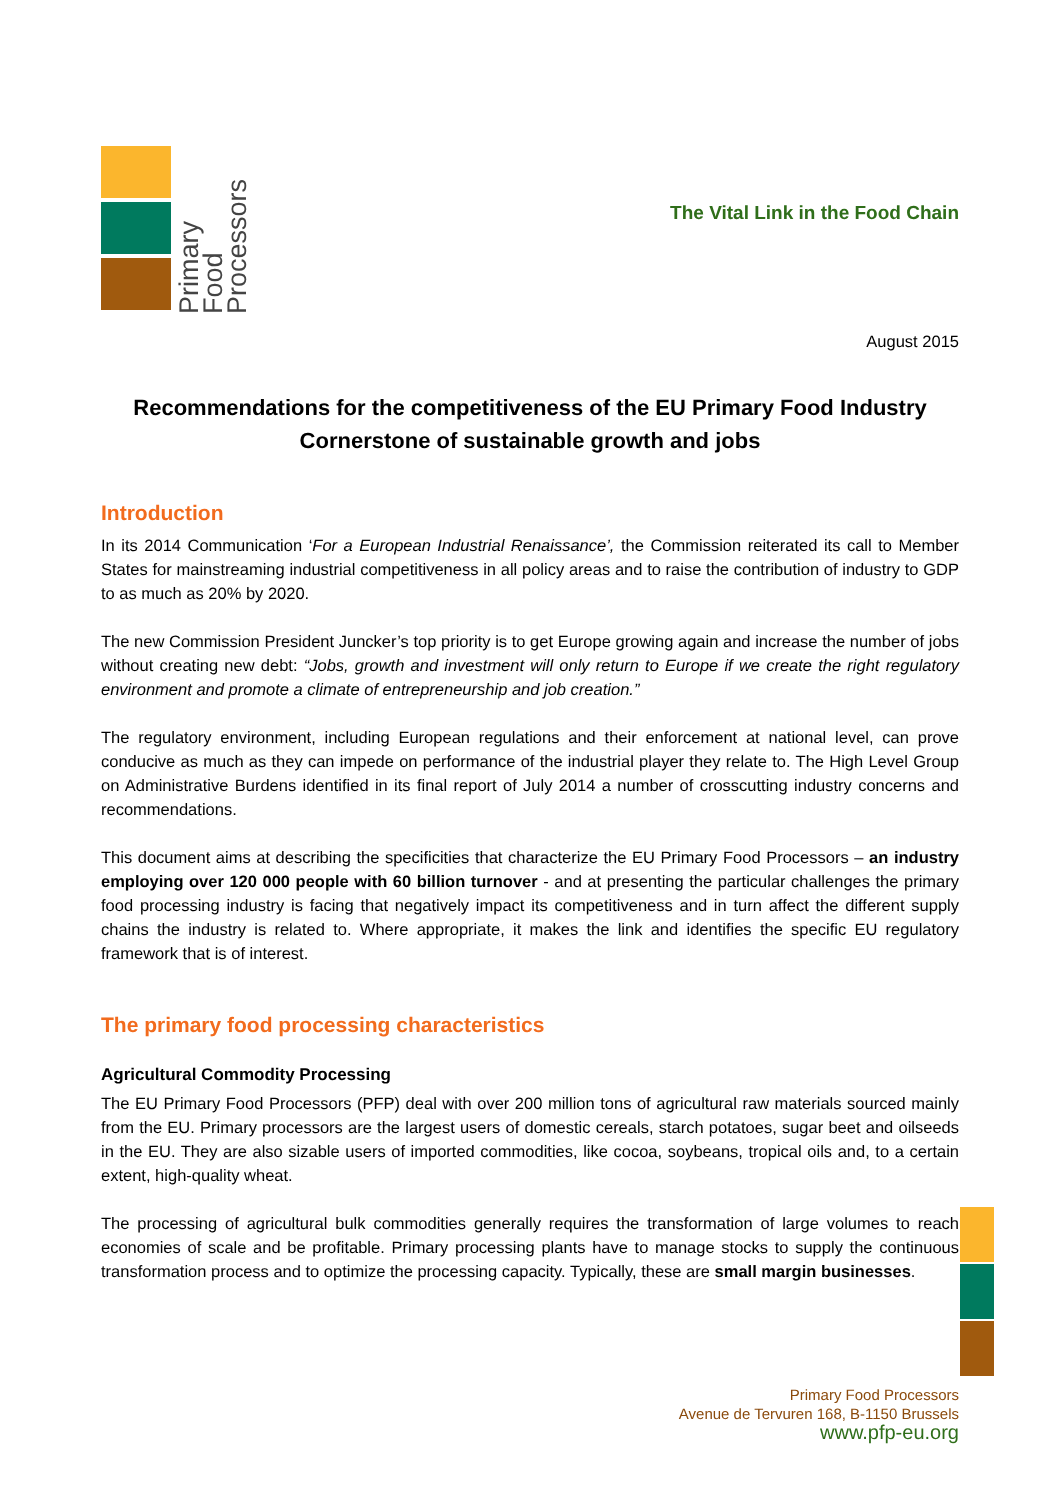Primary
Food
Processors
The Vital Link in the Food Chain
August 2015
Recommendations for the competitiveness of the EU Primary Food Industry
Cornerstone of sustainable growth and jobs
Introduction
In its 2014 Communication ‘For a European Industrial Renaissance’, the Commission reiterated its call to Member States for mainstreaming industrial competitiveness in all policy areas and to raise the contribution of industry to GDP to as much as 20% by 2020.
The new Commission President Juncker’s top priority is to get Europe growing again and increase the number of jobs without creating new debt: “Jobs, growth and investment will only return to Europe if we create the right regulatory environment and promote a climate of entrepreneurship and job creation.”
The regulatory environment, including European regulations and their enforcement at national level, can prove conducive as much as they can impede on performance of the industrial player they relate to. The High Level Group on Administrative Burdens identified in its final report of July 2014 a number of crosscutting industry concerns and recommendations.
This document aims at describing the specificities that characterize the EU Primary Food Processors – an industry employing over 120 000 people with 60 billion turnover - and at presenting the particular challenges the primary food processing industry is facing that negatively impact its competitiveness and in turn affect the different supply chains the industry is related to. Where appropriate, it makes the link and identifies the specific EU regulatory framework that is of interest.
The primary food processing characteristics
Agricultural Commodity Processing
The EU Primary Food Processors (PFP) deal with over 200 million tons of agricultural raw materials sourced mainly from the EU. Primary processors are the largest users of domestic cereals, starch potatoes, sugar beet and oilseeds in the EU. They are also sizable users of imported commodities, like cocoa, soybeans, tropical oils and, to a certain extent, high-quality wheat.
The processing of agricultural bulk commodities generally requires the transformation of large volumes to reach economies of scale and be profitable. Primary processing plants have to manage stocks to supply the continuous transformation process and to optimize the processing capacity. Typically, these are small margin businesses.
Primary Food Processors
Avenue de Tervuren 168, B-1150 Brussels
www.pfp-eu.org